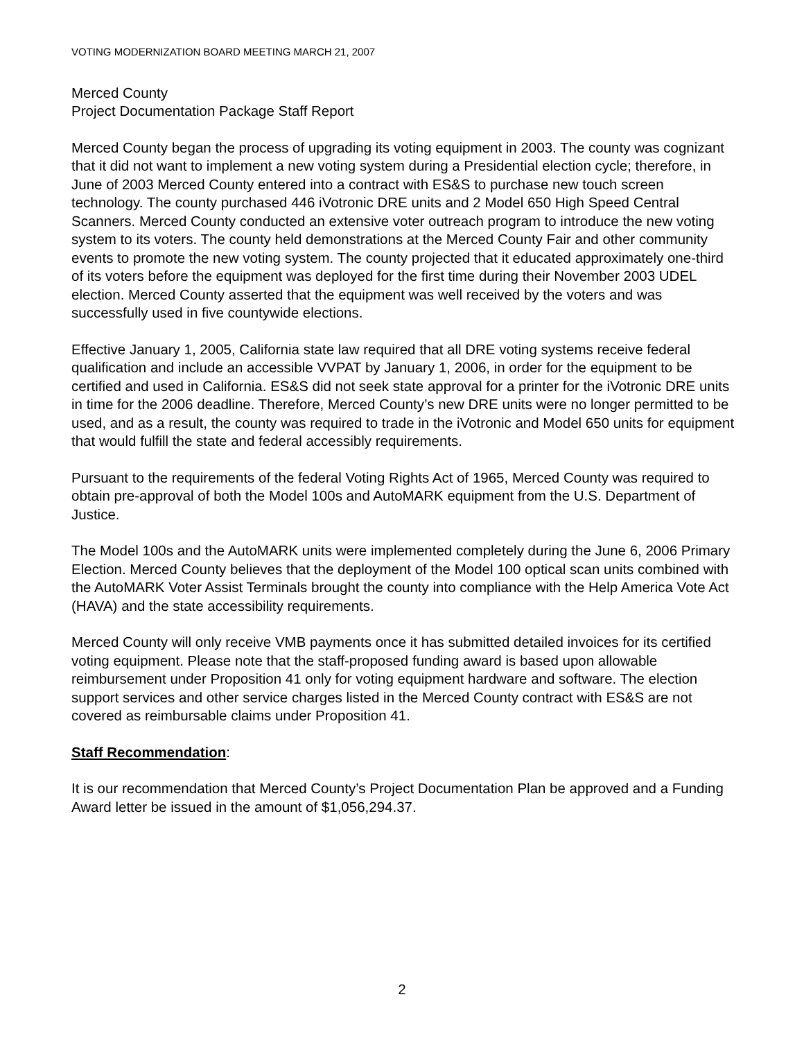VOTING MODERNIZATION BOARD MEETING MARCH 21, 2007
Merced County
Project Documentation Package Staff Report
Merced County began the process of upgrading its voting equipment in 2003. The county was cognizant that it did not want to implement a new voting system during a Presidential election cycle; therefore, in June of 2003 Merced County entered into a contract with ES&S to purchase new touch screen technology. The county purchased 446 iVotronic DRE units and 2 Model 650 High Speed Central Scanners. Merced County conducted an extensive voter outreach program to introduce the new voting system to its voters. The county held demonstrations at the Merced County Fair and other community events to promote the new voting system. The county projected that it educated approximately one-third of its voters before the equipment was deployed for the first time during their November 2003 UDEL election. Merced County asserted that the equipment was well received by the voters and was successfully used in five countywide elections.
Effective January 1, 2005, California state law required that all DRE voting systems receive federal qualification and include an accessible VVPAT by January 1, 2006, in order for the equipment to be certified and used in California. ES&S did not seek state approval for a printer for the iVotronic DRE units in time for the 2006 deadline. Therefore, Merced County’s new DRE units were no longer permitted to be used, and as a result, the county was required to trade in the iVotronic and Model 650 units for equipment that would fulfill the state and federal accessibly requirements.
Pursuant to the requirements of the federal Voting Rights Act of 1965, Merced County was required to obtain pre-approval of both the Model 100s and AutoMARK equipment from the U.S. Department of Justice.
The Model 100s and the AutoMARK units were implemented completely during the June 6, 2006 Primary Election. Merced County believes that the deployment of the Model 100 optical scan units combined with the AutoMARK Voter Assist Terminals brought the county into compliance with the Help America Vote Act (HAVA) and the state accessibility requirements.
Merced County will only receive VMB payments once it has submitted detailed invoices for its certified voting equipment. Please note that the staff-proposed funding award is based upon allowable reimbursement under Proposition 41 only for voting equipment hardware and software. The election support services and other service charges listed in the Merced County contract with ES&S are not covered as reimbursable claims under Proposition 41.
Staff Recommendation:
It is our recommendation that Merced County’s Project Documentation Plan be approved and a Funding Award letter be issued in the amount of $1,056,294.37.
2